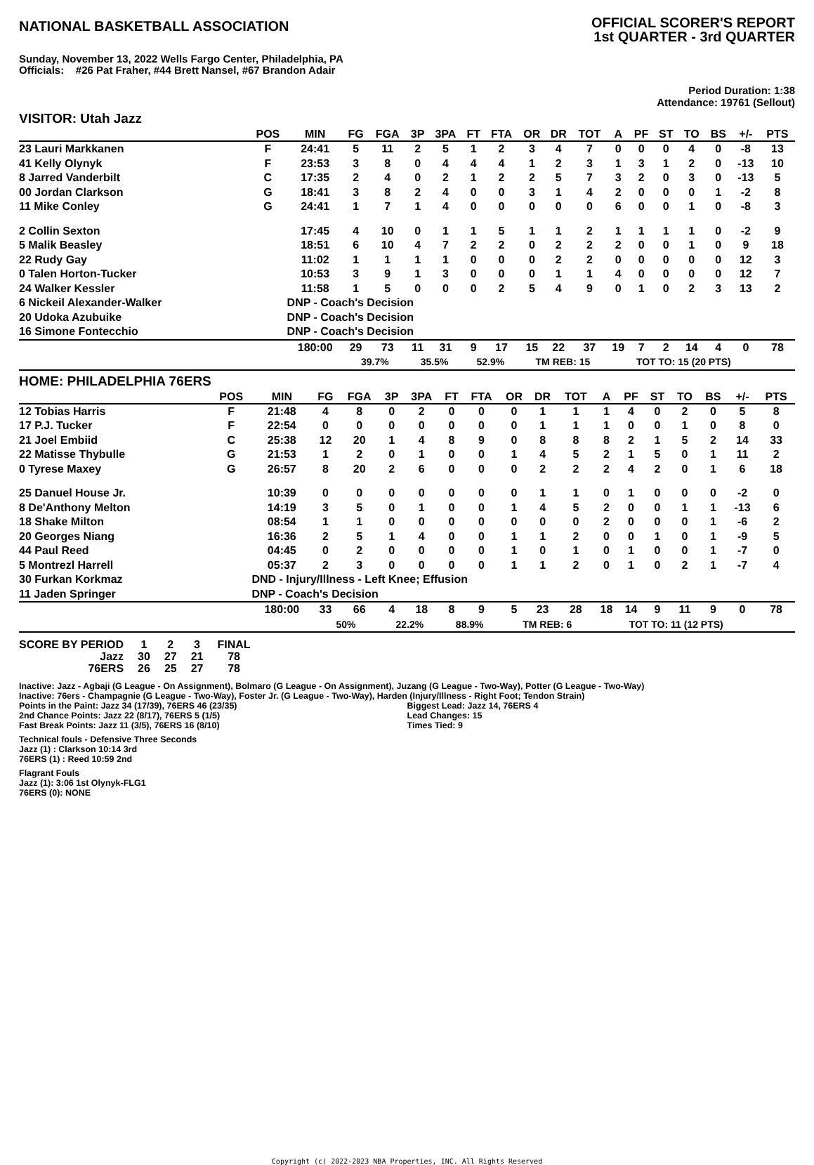NATIONAL BASKETBALL ASSOCIATION
OFFICIAL SCORER'S REPORT
1st QUARTER - 3rd QUARTER
Sunday, November 13, 2022 Wells Fargo Center, Philadelphia, PA
Officials: #26 Pat Fraher, #44 Brett Nansel, #67 Brandon Adair
Period Duration: 1:38
Attendance: 19761 (Sellout)
VISITOR: Utah Jazz
| | POS | MIN | FG | FGA | 3P | 3PA | FT | FTA | OR | DR | TOT | A | PF | ST | TO | BS | +/- | PTS |
| --- | --- | --- | --- | --- | --- | --- | --- | --- | --- | --- | --- | --- | --- | --- | --- | --- | --- | --- |
| 23 Lauri Markkanen | F | 24:41 | 5 | 11 | 2 | 5 | 1 | 2 | 3 | 4 | 7 | 0 | 0 | 0 | 4 | 0 | -8 | 13 |
| 41 Kelly Olynyk | F | 23:53 | 3 | 8 | 0 | 4 | 4 | 4 | 1 | 2 | 3 | 1 | 3 | 1 | 2 | 0 | -13 | 10 |
| 8 Jarred Vanderbilt | C | 17:35 | 2 | 4 | 0 | 2 | 1 | 2 | 2 | 5 | 7 | 3 | 2 | 0 | 3 | 0 | -13 | 5 |
| 00 Jordan Clarkson | G | 18:41 | 3 | 8 | 2 | 4 | 0 | 0 | 3 | 1 | 4 | 2 | 0 | 0 | 0 | 1 | -2 | 8 |
| 11 Mike Conley | G | 24:41 | 1 | 7 | 1 | 4 | 0 | 0 | 0 | 0 | 0 | 6 | 0 | 0 | 1 | 0 | -8 | 3 |
| 2 Collin Sexton | | 17:45 | 4 | 10 | 0 | 1 | 1 | 5 | 1 | 1 | 2 | 1 | 1 | 1 | 1 | 0 | -2 | 9 |
| 5 Malik Beasley | | 18:51 | 6 | 10 | 4 | 7 | 2 | 2 | 0 | 2 | 2 | 2 | 0 | 0 | 1 | 0 | 9 | 18 |
| 22 Rudy Gay | | 11:02 | 1 | 1 | 1 | 1 | 0 | 0 | 0 | 2 | 2 | 0 | 0 | 0 | 0 | 0 | 12 | 3 |
| 0 Talen Horton-Tucker | | 10:53 | 3 | 9 | 1 | 3 | 0 | 0 | 0 | 1 | 1 | 4 | 0 | 0 | 0 | 0 | 12 | 7 |
| 24 Walker Kessler | | 11:58 | 1 | 5 | 0 | 0 | 0 | 2 | 5 | 4 | 9 | 0 | 1 | 0 | 2 | 3 | 13 | 2 |
| 6 Nickeil Alexander-Walker | | DNP - Coach's Decision | | | | | | | | | | | | | | | | |
| 20 Udoka Azubuike | | DNP - Coach's Decision | | | | | | | | | | | | | | | | |
| 16 Simone Fontecchio | | DNP - Coach's Decision | | | | | | | | | | | | | | | | |
| | | 180:00 | 29 | 73 | 11 | 31 | 9 | 17 | 15 | 22 | 37 | 19 | 7 | 2 | 14 | 4 | 0 | 78 |
| | | | 39.7% | | 35.5% | | 52.9% | | TM REB: 15 | | | TOT TO: 15 (20 PTS) | | | | | | |
HOME: PHILADELPHIA 76ERS
| | POS | MIN | FG | FGA | 3P | 3PA | FT | FTA | OR | DR | TOT | A | PF | ST | TO | BS | +/- | PTS |
| --- | --- | --- | --- | --- | --- | --- | --- | --- | --- | --- | --- | --- | --- | --- | --- | --- | --- | --- |
| 12 Tobias Harris | F | 21:48 | 4 | 8 | 0 | 2 | 0 | 0 | 0 | 1 | 1 | 1 | 4 | 0 | 2 | 0 | 5 | 8 |
| 17 P.J. Tucker | F | 22:54 | 0 | 0 | 0 | 0 | 0 | 0 | 0 | 1 | 1 | 1 | 0 | 0 | 1 | 0 | 8 | 0 |
| 21 Joel Embiid | C | 25:38 | 12 | 20 | 1 | 4 | 8 | 9 | 0 | 8 | 8 | 8 | 2 | 1 | 5 | 2 | 14 | 33 |
| 22 Matisse Thybulle | G | 21:53 | 1 | 2 | 0 | 1 | 0 | 0 | 1 | 4 | 5 | 2 | 1 | 5 | 0 | 1 | 11 | 2 |
| 0 Tyrese Maxey | G | 26:57 | 8 | 20 | 2 | 6 | 0 | 0 | 0 | 2 | 2 | 2 | 4 | 2 | 0 | 1 | 6 | 18 |
| 25 Danuel House Jr. | | 10:39 | 0 | 0 | 0 | 0 | 0 | 0 | 0 | 1 | 1 | 0 | 1 | 0 | 0 | 0 | -2 | 0 |
| 8 De'Anthony Melton | | 14:19 | 3 | 5 | 0 | 1 | 0 | 0 | 1 | 4 | 5 | 2 | 0 | 0 | 1 | 1 | -13 | 6 |
| 18 Shake Milton | | 08:54 | 1 | 1 | 0 | 0 | 0 | 0 | 0 | 0 | 0 | 2 | 0 | 0 | 0 | 1 | -6 | 2 |
| 20 Georges Niang | | 16:36 | 2 | 5 | 1 | 4 | 0 | 0 | 1 | 1 | 2 | 0 | 0 | 1 | 0 | 1 | -9 | 5 |
| 44 Paul Reed | | 04:45 | 0 | 2 | 0 | 0 | 0 | 0 | 1 | 0 | 1 | 0 | 1 | 0 | 0 | 1 | -7 | 0 |
| 5 Montrezl Harrell | | 05:37 | 2 | 3 | 0 | 0 | 0 | 0 | 1 | 1 | 2 | 0 | 1 | 0 | 2 | 1 | -7 | 4 |
| 30 Furkan Korkmaz | | DND - Injury/Illness - Left Knee; Effusion | | | | | | | | | | | | | | | | |
| 11 Jaden Springer | | DNP - Coach's Decision | | | | | | | | | | | | | | | | |
| | | 180:00 | 33 | 66 | 4 | 18 | 8 | 9 | 5 | 23 | 28 | 18 | 14 | 9 | 11 | 9 | 0 | 78 |
| | | | 50% | | 22.2% | | 88.9% | | TM REB: 6 | | | TOT TO: 11 (12 PTS) | | | | | | |
| SCORE BY PERIOD | 1 | 2 | 3 | FINAL |
| Jazz | 30 | 27 | 21 | 78 |
| 76ERS | 26 | 25 | 27 | 78 |
Inactive: Jazz - Agbaji (G League - On Assignment), Bolmaro (G League - On Assignment), Juzang (G League - Two-Way), Potter (G League - Two-Way)
Inactive: 76ers - Champagnie (G League - Two-Way), Foster Jr. (G League - Two-Way), Harden (Injury/Illness - Right Foot; Tendon Strain)
Points in the Paint: Jazz 34 (17/39), 76ERS 46 (23/35)
2nd Chance Points: Jazz 22 (8/17), 76ERS 5 (1/5)
Fast Break Points: Jazz 11 (3/5), 76ERS 16 (8/10)
Biggest Lead: Jazz 14, 76ERS 4
Lead Changes: 15
Times Tied: 9
Technical fouls - Defensive Three Seconds
Jazz (1) : Clarkson 10:14 3rd
76ERS (1) : Reed 10:59 2nd
Flagrant Fouls
Jazz (1): 3:06 1st Olynyk-FLG1
76ERS (0): NONE
Copyright (c) 2022-2023 NBA Properties, INC. All Rights Reserved